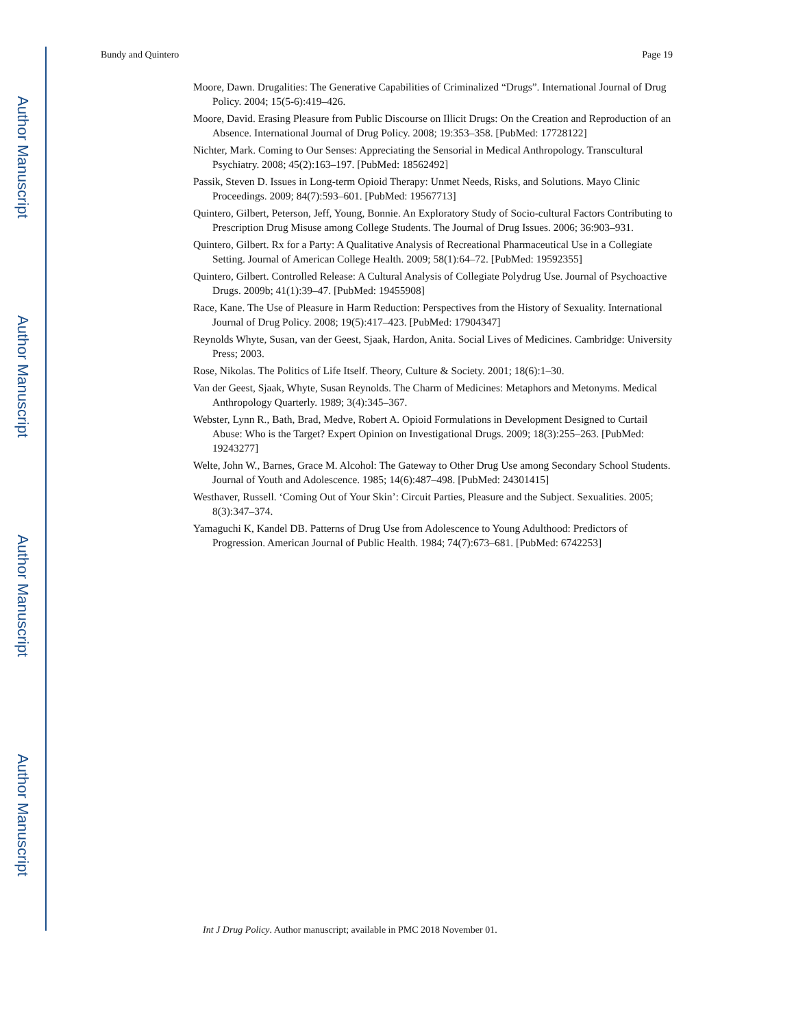Author Manuscript
Author Manuscript
Author Manuscript
Author Manuscript
Bundy and Quintero Page 19
Moore, Dawn. Drugalities: The Generative Capabilities of Criminalized “Drugs”. International Journal of Drug Policy. 2004; 15(5-6):419–426.
Moore, David. Erasing Pleasure from Public Discourse on Illicit Drugs: On the Creation and Reproduction of an Absence. International Journal of Drug Policy. 2008; 19:353–358. [PubMed: 17728122]
Nichter, Mark. Coming to Our Senses: Appreciating the Sensorial in Medical Anthropology. Transcultural Psychiatry. 2008; 45(2):163–197. [PubMed: 18562492]
Passik, Steven D. Issues in Long-term Opioid Therapy: Unmet Needs, Risks, and Solutions. Mayo Clinic Proceedings. 2009; 84(7):593–601. [PubMed: 19567713]
Quintero, Gilbert, Peterson, Jeff, Young, Bonnie. An Exploratory Study of Socio-cultural Factors Contributing to Prescription Drug Misuse among College Students. The Journal of Drug Issues. 2006; 36:903–931.
Quintero, Gilbert. Rx for a Party: A Qualitative Analysis of Recreational Pharmaceutical Use in a Collegiate Setting. Journal of American College Health. 2009; 58(1):64–72. [PubMed: 19592355]
Quintero, Gilbert. Controlled Release: A Cultural Analysis of Collegiate Polydrug Use. Journal of Psychoactive Drugs. 2009b; 41(1):39–47. [PubMed: 19455908]
Race, Kane. The Use of Pleasure in Harm Reduction: Perspectives from the History of Sexuality. International Journal of Drug Policy. 2008; 19(5):417–423. [PubMed: 17904347]
Reynolds Whyte, Susan, van der Geest, Sjaak, Hardon, Anita. Social Lives of Medicines. Cambridge: University Press; 2003.
Rose, Nikolas. The Politics of Life Itself. Theory, Culture & Society. 2001; 18(6):1–30.
Van der Geest, Sjaak, Whyte, Susan Reynolds. The Charm of Medicines: Metaphors and Metonyms. Medical Anthropology Quarterly. 1989; 3(4):345–367.
Webster, Lynn R., Bath, Brad, Medve, Robert A. Opioid Formulations in Development Designed to Curtail Abuse: Who is the Target? Expert Opinion on Investigational Drugs. 2009; 18(3):255–263. [PubMed: 19243277]
Welte, John W., Barnes, Grace M. Alcohol: The Gateway to Other Drug Use among Secondary School Students. Journal of Youth and Adolescence. 1985; 14(6):487–498. [PubMed: 24301415]
Westhaver, Russell. ‘Coming Out of Your Skin’: Circuit Parties, Pleasure and the Subject. Sexualities. 2005; 8(3):347–374.
Yamaguchi K, Kandel DB. Patterns of Drug Use from Adolescence to Young Adulthood: Predictors of Progression. American Journal of Public Health. 1984; 74(7):673–681. [PubMed: 6742253]
Int J Drug Policy. Author manuscript; available in PMC 2018 November 01.